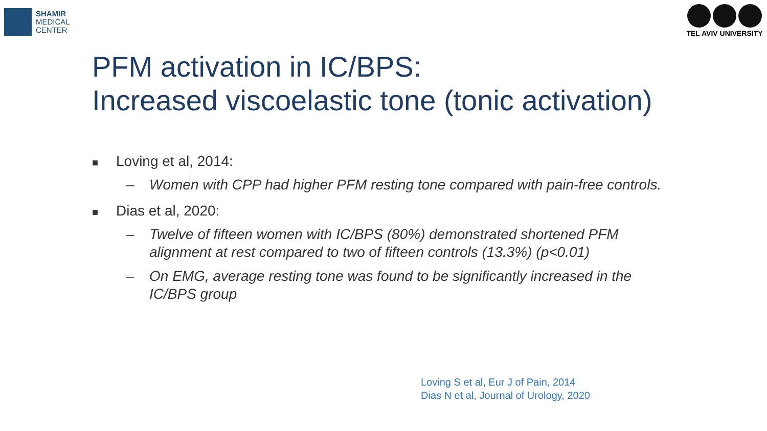SHAMIR
MEDICAL
CENTER
TEL AVIV UNIVERSITY
PFM activation in IC/BPS:
Increased viscoelastic tone (tonic activation)
■ Loving et al, 2014:
– Women with CPP had higher PFM resting tone compared with pain-free controls.
■ Dias et al, 2020:
– Twelve of fifteen women with IC/BPS (80%) demonstrated shortened PFM alignment at rest compared to two of fifteen controls (13.3%) (p<0.01)
– On EMG, average resting tone was found to be significantly increased in the IC/BPS group
Loving S et al, Eur J of Pain, 2014
Dias N et al, Journal of Urology, 2020